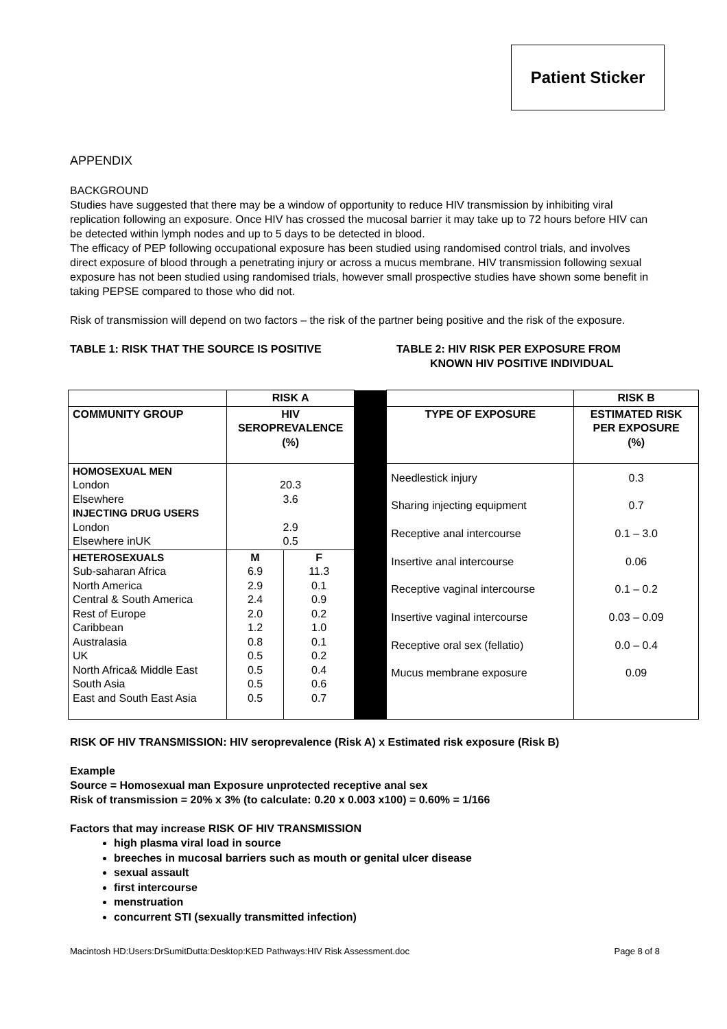Patient Sticker
APPENDIX
BACKGROUND
Studies have suggested that there may be a window of opportunity to reduce HIV transmission by inhibiting viral replication following an exposure. Once HIV has crossed the mucosal barrier it may take up to 72 hours before HIV can be detected within lymph nodes and up to 5 days to be detected in blood.
The efficacy of PEP following occupational exposure has been studied using randomised control trials, and involves direct exposure of blood through a penetrating injury or across a mucus membrane. HIV transmission following sexual exposure has not been studied using randomised trials, however small prospective studies have shown some benefit in taking PEPSE compared to those who did not.
Risk of transmission will depend on two factors – the risk of the partner being positive and the risk of the exposure.
TABLE 1: RISK THAT THE SOURCE IS POSITIVE TABLE 2: HIV RISK PER EXPOSURE FROM
KNOWN HIV POSITIVE INDIVIDUAL
| | RISK A | | | | RISK B |
| COMMUNITY GROUP | HIV SEROPREVALENCE (%) | | | TYPE OF EXPOSURE | ESTIMATED RISK PER EXPOSURE (%) |
| HOMOSEXUAL MEN London Elsewhere INJECTING DRUG USERS London Elsewhere inUK | 20.3 3.6 2.9 0.5 | | | Needlestick injury Sharing injecting equipment Receptive anal intercourse Insertive anal intercourse Receptive vaginal intercourse Insertive vaginal intercourse Receptive oral sex (fellatio) Mucus membrane exposure | 0.3 0.7 0.1 – 3.0 0.06 0.1 – 0.2 0.03 – 0.09 0.0 – 0.4 0.09 |
| HETEROSEXUALS Sub-saharan Africa North America Central & South America Rest of Europe Caribbean Australasia UK North Africa& Middle East South Asia East and South East Asia | M 6.9 2.9 2.4 2.0 1.2 0.8 0.5 0.5 0.5 0.5 | F 11.3 0.1 0.9 0.2 1.0 0.1 0.2 0.4 0.6 0.7 | | | |
RISK OF HIV TRANSMISSION: HIV seroprevalence (Risk A) x Estimated risk exposure (Risk B)
Example
Source = Homosexual man Exposure unprotected receptive anal sex
Risk of transmission = 20% x 3% (to calculate: 0.20 x 0.003 x100) = 0.60% = 1/166
Factors that may increase RISK OF HIV TRANSMISSION
high plasma viral load in source
breeches in mucosal barriers such as mouth or genital ulcer disease
sexual assault
first intercourse
menstruation
concurrent STI (sexually transmitted infection)
Macintosh HD:Users:DrSumitDutta:Desktop:KED Pathways:HIV Risk Assessment.doc Page 8 of 8